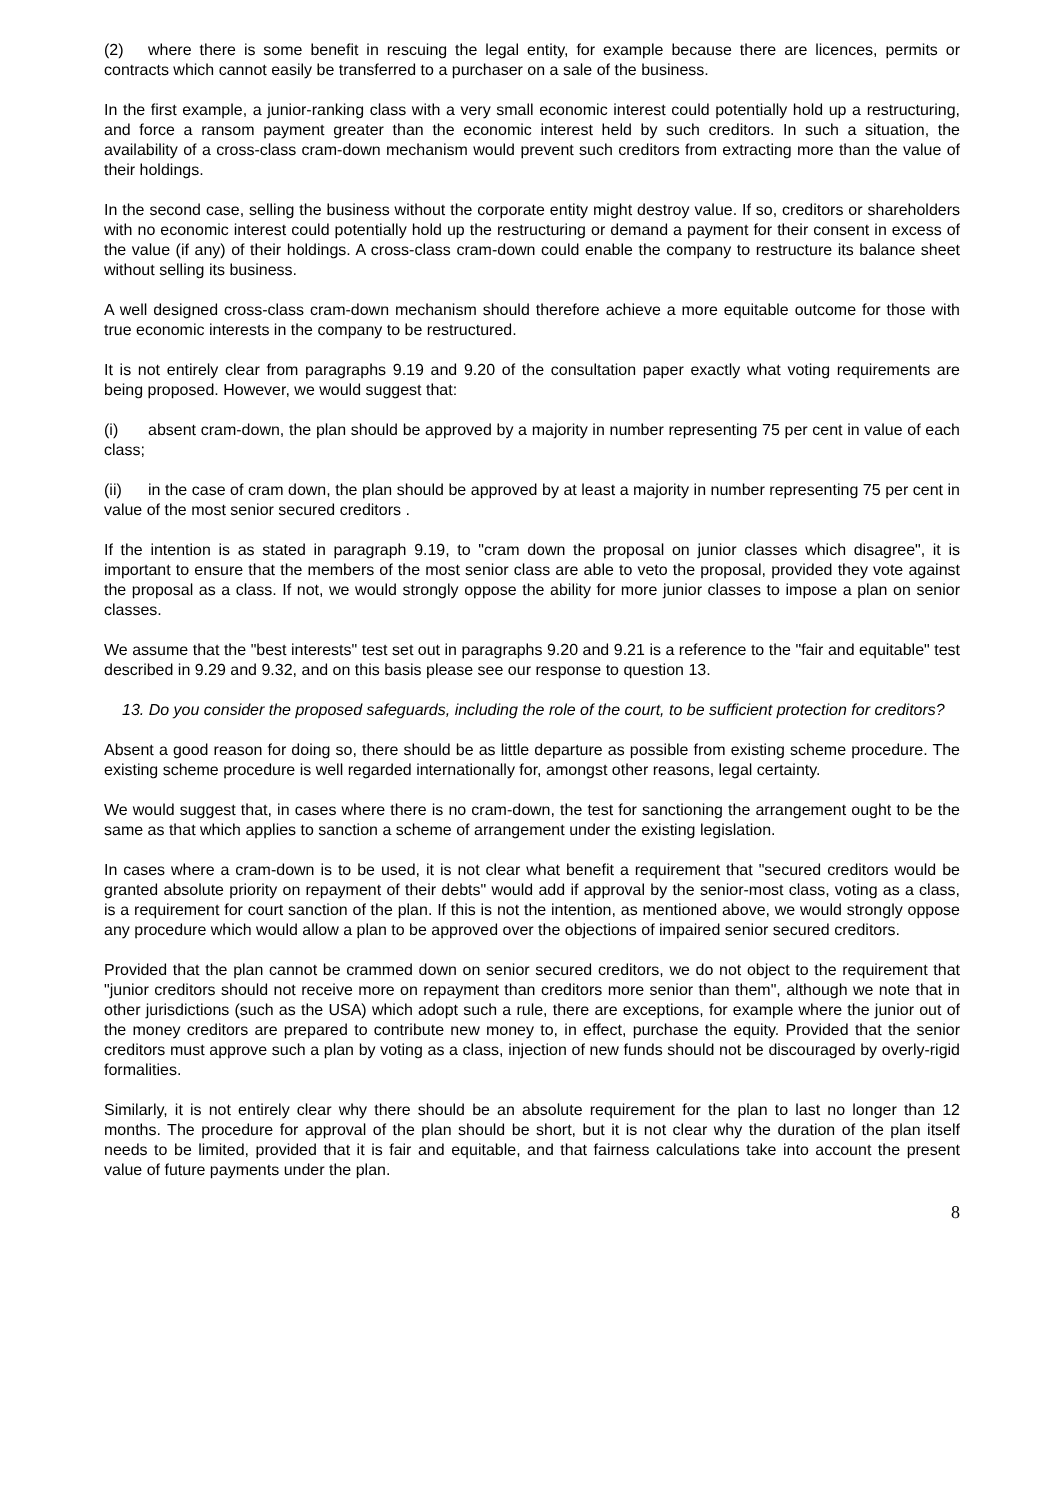(2) where there is some benefit in rescuing the legal entity, for example because there are licences, permits or contracts which cannot easily be transferred to a purchaser on a sale of the business.
In the first example, a junior-ranking class with a very small economic interest could potentially hold up a restructuring, and force a ransom payment greater than the economic interest held by such creditors. In such a situation, the availability of a cross-class cram-down mechanism would prevent such creditors from extracting more than the value of their holdings.
In the second case, selling the business without the corporate entity might destroy value. If so, creditors or shareholders with no economic interest could potentially hold up the restructuring or demand a payment for their consent in excess of the value (if any) of their holdings. A cross-class cram-down could enable the company to restructure its balance sheet without selling its business.
A well designed cross-class cram-down mechanism should therefore achieve a more equitable outcome for those with true economic interests in the company to be restructured.
It is not entirely clear from paragraphs 9.19 and 9.20 of the consultation paper exactly what voting requirements are being proposed. However, we would suggest that:
(i) absent cram-down, the plan should be approved by a majority in number representing 75 per cent in value of each class;
(ii) in the case of cram down, the plan should be approved by at least a majority in number representing 75 per cent in value of the most senior secured creditors .
If the intention is as stated in paragraph 9.19, to "cram down the proposal on junior classes which disagree", it is important to ensure that the members of the most senior class are able to veto the proposal, provided they vote against the proposal as a class. If not, we would strongly oppose the ability for more junior classes to impose a plan on senior classes.
We assume that the "best interests" test set out in paragraphs 9.20 and 9.21 is a reference to the "fair and equitable" test described in 9.29 and 9.32, and on this basis please see our response to question 13.
13. Do you consider the proposed safeguards, including the role of the court, to be sufficient protection for creditors?
Absent a good reason for doing so, there should be as little departure as possible from existing scheme procedure. The existing scheme procedure is well regarded internationally for, amongst other reasons, legal certainty.
We would suggest that, in cases where there is no cram-down, the test for sanctioning the arrangement ought to be the same as that which applies to sanction a scheme of arrangement under the existing legislation.
In cases where a cram-down is to be used, it is not clear what benefit a requirement that "secured creditors would be granted absolute priority on repayment of their debts" would add if approval by the senior-most class, voting as a class, is a requirement for court sanction of the plan. If this is not the intention, as mentioned above, we would strongly oppose any procedure which would allow a plan to be approved over the objections of impaired senior secured creditors.
Provided that the plan cannot be crammed down on senior secured creditors, we do not object to the requirement that "junior creditors should not receive more on repayment than creditors more senior than them", although we note that in other jurisdictions (such as the USA) which adopt such a rule, there are exceptions, for example where the junior out of the money creditors are prepared to contribute new money to, in effect, purchase the equity. Provided that the senior creditors must approve such a plan by voting as a class, injection of new funds should not be discouraged by overly-rigid formalities.
Similarly, it is not entirely clear why there should be an absolute requirement for the plan to last no longer than 12 months. The procedure for approval of the plan should be short, but it is not clear why the duration of the plan itself needs to be limited, provided that it is fair and equitable, and that fairness calculations take into account the present value of future payments under the plan.
8